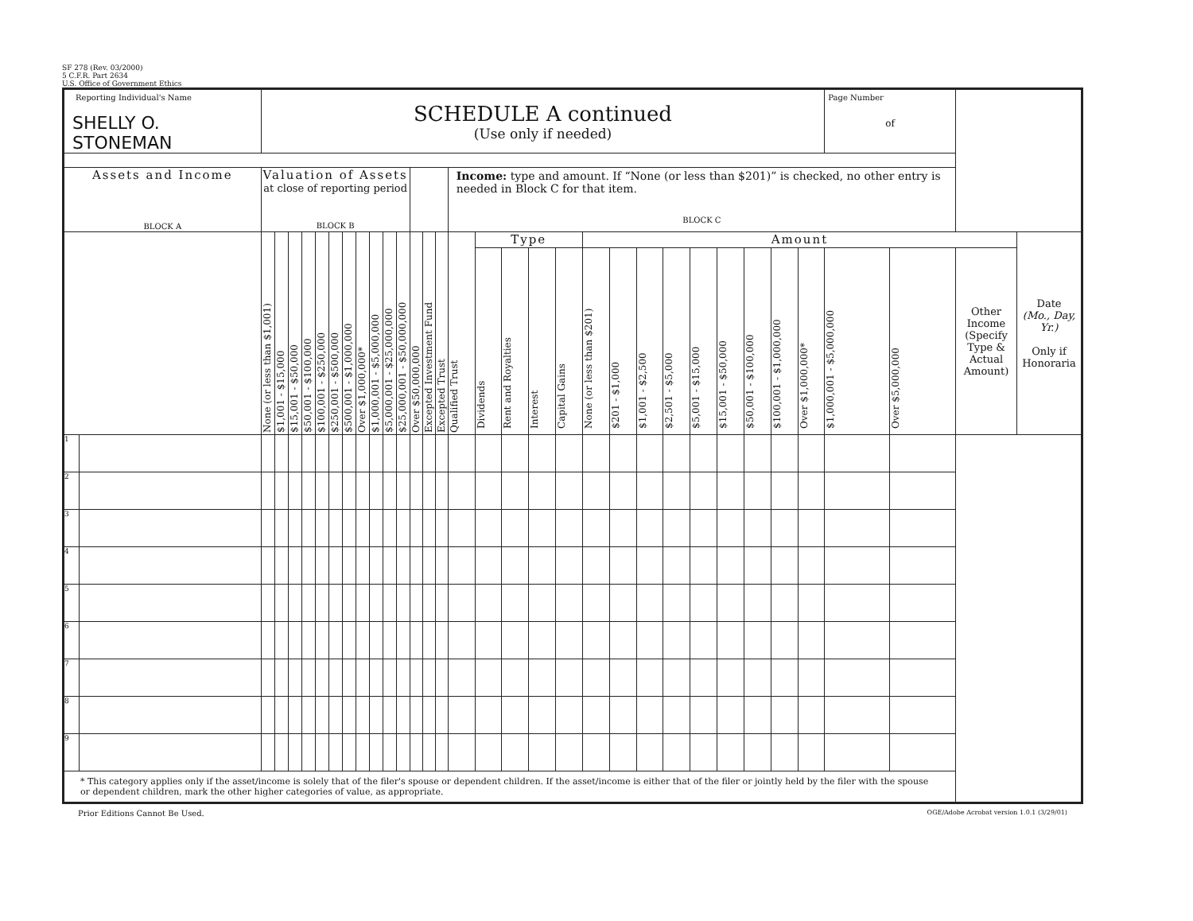SF 278 (Rev. 03/2000)
5 C.F.R. Part 2634
U.S. Office of Government Ethics
| Reporting Individual's Name SHELLY O. STONEMAN | | SCHEDULE A continued (Use only if needed) | | | | | | | | | | | | | | | | | | | | | | | | | | | | Page Number of | | | |
| Assets and Income BLOCK A | | Valuation of Assets at close of reporting period BLOCK B | | | | | | | | | | | | | | Income: type and amount. If “None (or less than $201)” is checked, no other entry is needed in Block C for that item. BLOCK C | | | | | | | | | | | | | | | | | |
| | | None (or less than $1,001) | $1,001 - $15,000 | $15,001 - $50,000 | $50,001 - $100,000 | $100,001 - $250,000 | $250,001 - $500,000 | $500,001 - $1,000,000 | Over $1,000,000* | $1,000,001 - $5,000,000 | $5,000,001 - $25,000,000 | $25,000,001 - $50,000,000 | Over $50,000,000 | Excepted Investment Fund | Excepted Trust | Qualified Trust | Type | | | | Amount | | | | | | | | | | | | Date (Mo., Day, Yr.) Only if Honoraria |
| | | | | | | | | | | | | | | | | | Dividends | Rent and Royalties | Interest | Capital Gains | None (or less than $201) | $201 - $1,000 | $1,001 - $2,500 | $2,501 - $5,000 | $5,001 - $15,000 | $15,001 - $50,000 | $50,001 - $100,000 | $100,001 - $1,000,000 | Over $1,000,000* | $1,000,001 - $5,000,000 | Over $5,000,000 | Other Income (Specify Type & Actual Amount) | |
| 1 | | | | | | | | | | | | | | | | | | | | | | | | | | | | | | | | | |
| 2 | | | | | | | | | | | | | | | | | | | | | | | | | | | | | | | | | |
| 3 | | | | | | | | | | | | | | | | | | | | | | | | | | | | | | | | | |
| 4 | | | | | | | | | | | | | | | | | | | | | | | | | | | | | | | | | |
| 5 | | | | | | | | | | | | | | | | | | | | | | | | | | | | | | | | | |
| 6 | | | | | | | | | | | | | | | | | | | | | | | | | | | | | | | | | |
| 7 | | | | | | | | | | | | | | | | | | | | | | | | | | | | | | | | | |
| 8 | | | | | | | | | | | | | | | | | | | | | | | | | | | | | | | | | |
| 9 | | | | | | | | | | | | | | | | | | | | | | | | | | | | | | | | | |
| * This category applies only if the asset/income is solely that of the filer's spouse or dependent children. If the asset/income is either that of the filer or jointly held by the filer with the spouse or dependent children, mark the other higher categories of value, as appropriate. | | | | | | | | | | | | | | | | | | | | | | | | | | | | | | | | | |
Prior Editions Cannot Be Used. OGE/Adobe Acrobat version 1.0.1 (3/29/01)